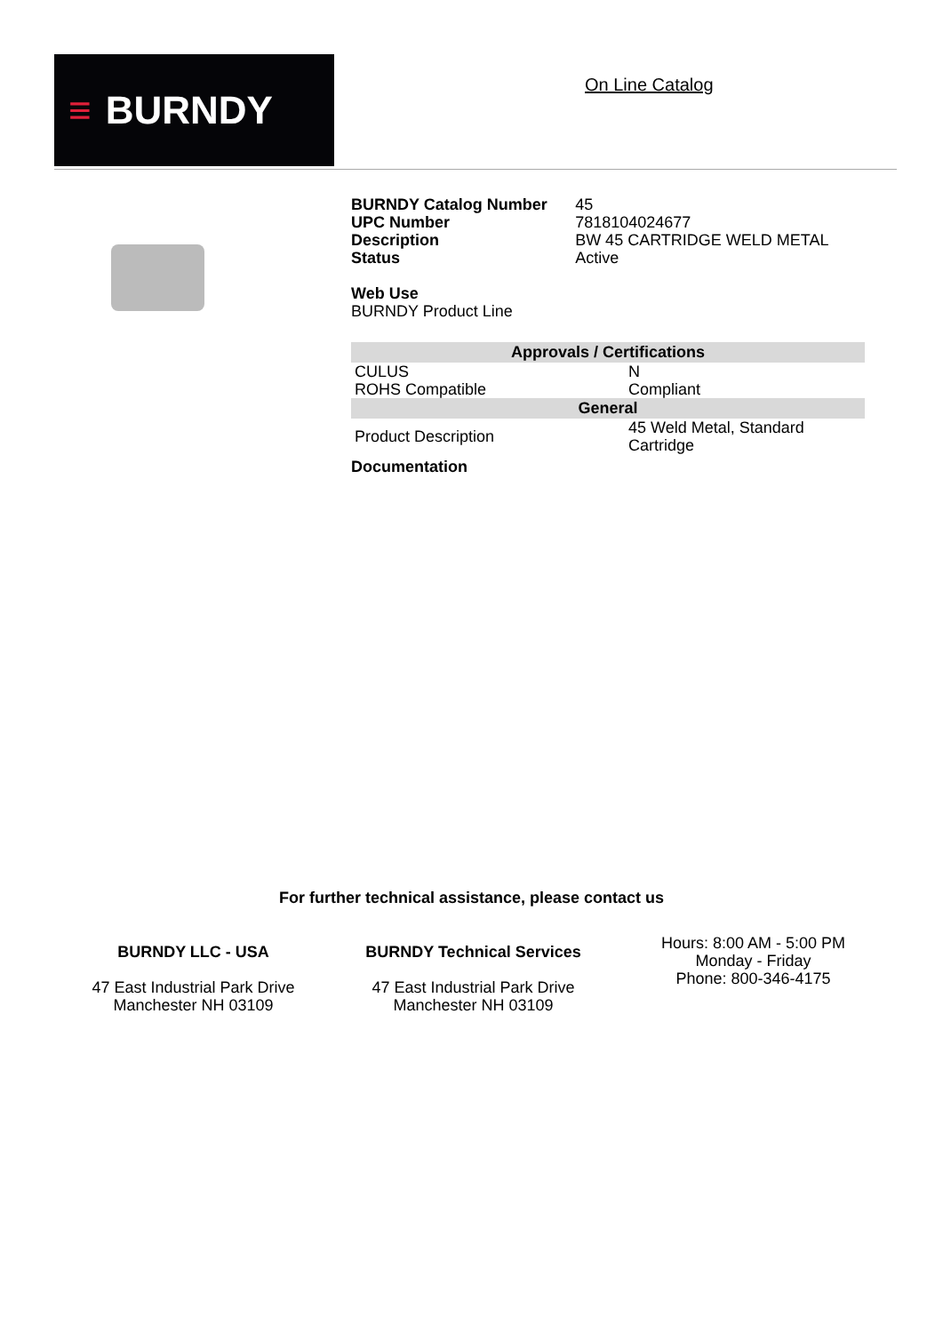≡ BURNDY On Line Catalog
| BURNDY Catalog Number | 45 |
| UPC Number | 7818104024677 |
| Description | BW 45 CARTRIDGE WELD METAL |
| Status | Active |
Web Use
BURNDY Product Line
| Approvals / Certifications | |
| --- | --- |
| CULUS | N |
| ROHS Compatible | Compliant |
| General | |
| Product Description | 45 Weld Metal, Standard Cartridge |
Documentation
For further technical assistance, please contact us
BURNDY LLC - USA
47 East Industrial Park Drive
Manchester NH 03109
BURNDY Technical Services
47 East Industrial Park Drive
Manchester NH 03109
Hours: 8:00 AM - 5:00 PM
Monday - Friday
Phone: 800-346-4175